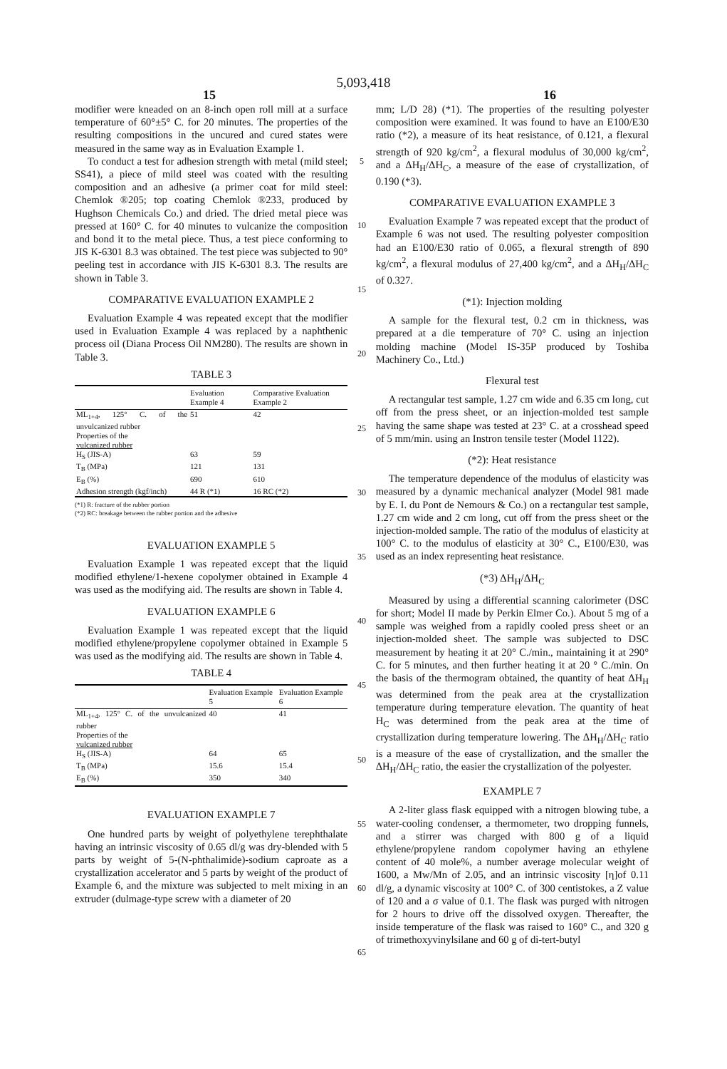5,093,418
15 16
modifier were kneaded on an 8-inch open roll mill at a surface temperature of 60°±5° C. for 20 minutes. The properties of the resulting compositions in the uncured and cured states were measured in the same way as in Evaluation Example 1.
To conduct a test for adhesion strength with metal (mild steel; SS41), a piece of mild steel was coated with the resulting composition and an adhesive (a primer coat for mild steel: Chemlok ®205; top coating Chemlok ®233, produced by Hughson Chemicals Co.) and dried. The dried metal piece was pressed at 160° C. for 40 minutes to vulcanize the composition and bond it to the metal piece. Thus, a test piece conforming to JIS K-6301 8.3 was obtained. The test piece was subjected to 90° peeling test in accordance with JIS K-6301 8.3. The results are shown in Table 3.
COMPARATIVE EVALUATION EXAMPLE 2
Evaluation Example 4 was repeated except that the modifier used in Evaluation Example 4 was replaced by a naphthenic process oil (Diana Process Oil NM280). The results are shown in Table 3.
TABLE 3
| | Evaluation Example 4 | Comparative Evaluation Example 2 |
| --- | --- | --- |
| ML<sub>1+4</sub>, 125° C. of the unvulcanized rubber | 51 | 42 |
| Properties of the vulcanized rubber | | |
| H<sub>S</sub> (JIS-A) | 63 | 59 |
| T<sub>B</sub> (MPa) | 121 | 131 |
| E<sub>B</sub> (%) | 690 | 610 |
| Adhesion strength (kgf/inch) | 44 R (*1) | 16 RC (*2) |
(*1) R: fracture of the rubber portion
(*2) RC: breakage between the rubber portion and the adhesive
EVALUATION EXAMPLE 5
Evaluation Example 1 was repeated except that the liquid modified ethylene/1-hexene copolymer obtained in Example 4 was used as the modifying aid. The results are shown in Table 4.
EVALUATION EXAMPLE 6
Evaluation Example 1 was repeated except that the liquid modified ethylene/propylene copolymer obtained in Example 5 was used as the modifying aid. The results are shown in Table 4.
TABLE 4
| | Evaluation Example 5 | Evaluation Example 6 |
| --- | --- | --- |
| ML<sub>1+4</sub>, 125° C. of the unvulcanized rubber | 40 | 41 |
| Properties of the vulcanized rubber | | |
| H<sub>S</sub> (JIS-A) | 64 | 65 |
| T<sub>B</sub> (MPa) | 15.6 | 15.4 |
| E<sub>B</sub> (%) | 350 | 340 |
EVALUATION EXAMPLE 7
One hundred parts by weight of polyethylene terephthalate having an intrinsic viscosity of 0.65 dl/g was dry-blended with 5 parts by weight of 5-(N-phthalimide)-sodium caproate as a crystallization accelerator and 5 parts by weight of the product of Example 6, and the mixture was subjected to melt mixing in an extruder (dulmage-type screw with a diameter of 20
5
10
15
20
25
30
35
40
45
50
55
60
65
mm; L/D 28) (*1). The properties of the resulting polyester composition were examined. It was found to have an E100/E30 ratio (*2), a measure of its heat resistance, of 0.121, a flexural strength of 920 kg/cm<sup>2</sup>, a flexural modulus of 30,000 kg/cm<sup>2</sup>, and a ΔH<sub>H</sub>/ΔH<sub>C</sub>, a measure of the ease of crystallization, of 0.190 (*3).
COMPARATIVE EVALUATION EXAMPLE 3
Evaluation Example 7 was repeated except that the product of Example 6 was not used. The resulting polyester composition had an E100/E30 ratio of 0.065, a flexural strength of 890 kg/cm<sup>2</sup>, a flexural modulus of 27,400 kg/cm<sup>2</sup>, and a ΔH<sub>H</sub>/ΔH<sub>C</sub> of 0.327.
(*1): Injection molding
A sample for the flexural test, 0.2 cm in thickness, was prepared at a die temperature of 70° C. using an injection molding machine (Model IS-35P produced by Toshiba Machinery Co., Ltd.)
Flexural test
A rectangular test sample, 1.27 cm wide and 6.35 cm long, cut off from the press sheet, or an injection-molded test sample having the same shape was tested at 23° C. at a crosshead speed of 5 mm/min. using an Instron tensile tester (Model 1122).
(*2): Heat resistance
The temperature dependence of the modulus of elasticity was measured by a dynamic mechanical analyzer (Model 981 made by E. I. du Pont de Nemours & Co.) on a rectangular test sample, 1.27 cm wide and 2 cm long, cut off from the press sheet or the injection-molded sample. The ratio of the modulus of elasticity at 100° C. to the modulus of elasticity at 30° C., E100/E30, was used as an index representing heat resistance.
(*3) ΔH<sub>H</sub>/ΔH<sub>C</sub>
Measured by using a differential scanning calorimeter (DSC for short; Model II made by Perkin Elmer Co.). About 5 mg of a sample was weighed from a rapidly cooled press sheet or an injection-molded sheet. The sample was subjected to DSC measurement by heating it at 20° C./min., maintaining it at 290° C. for 5 minutes, and then further heating it at 20 ° C./min. On the basis of the thermogram obtained, the quantity of heat ΔH<sub>H</sub> was determined from the peak area at the crystallization temperature during temperature elevation. The quantity of heat H<sub>C</sub> was determined from the peak area at the time of crystallization during temperature lowering. The ΔH<sub>H</sub>/ΔH<sub>C</sub> ratio is a measure of the ease of crystallization, and the smaller the ΔH<sub>H</sub>/ΔH<sub>C</sub> ratio, the easier the crystallization of the polyester.
EXAMPLE 7
A 2-liter glass flask equipped with a nitrogen blowing tube, a water-cooling condenser, a thermometer, two dropping funnels, and a stirrer was charged with 800 g of a liquid ethylene/propylene random copolymer having an ethylene content of 40 mole%, a number average molecular weight of 1600, a Mw/Mn of 2.05, and an intrinsic viscosity [η]of 0.11 dl/g, a dynamic viscosity at 100° C. of 300 centistokes, a Z value of 120 and a σ value of 0.1. The flask was purged with nitrogen for 2 hours to drive off the dissolved oxygen. Thereafter, the inside temperature of the flask was raised to 160° C., and 320 g of trimethoxyvinylsilane and 60 g of di-tert-butyl